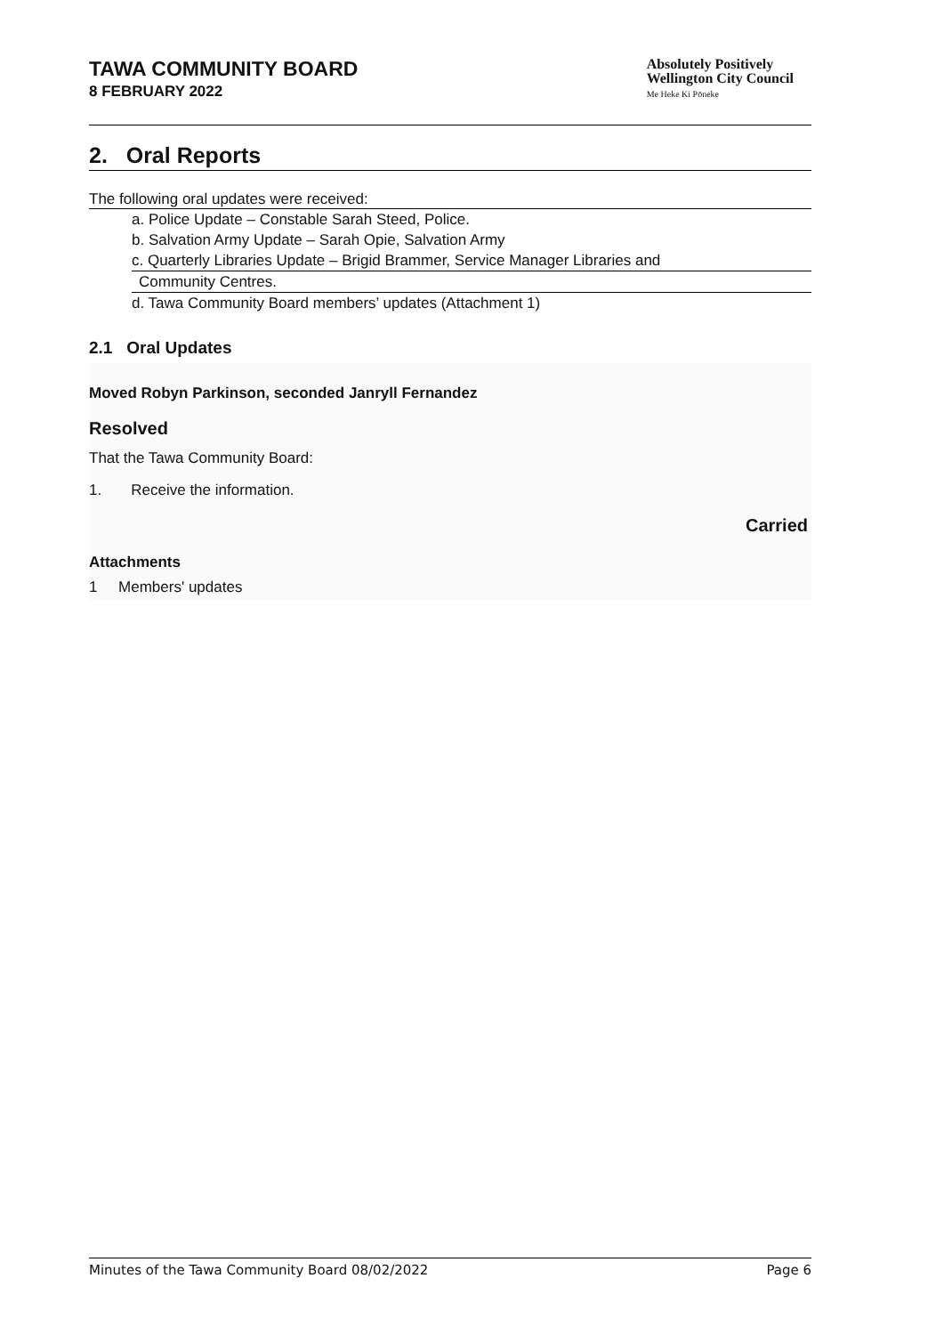TAWA COMMUNITY BOARD
8 FEBRUARY 2022
Absolutely Positively
Wellington City Council
Me Heke Ki Pōneke
2. Oral Reports
The following oral updates were received:
a. Police Update – Constable Sarah Steed, Police.
b. Salvation Army Update – Sarah Opie, Salvation Army
c. Quarterly Libraries Update – Brigid Brammer, Service Manager Libraries and
Community Centres.
d. Tawa Community Board members’ updates (Attachment 1)
2.1 Oral Updates
Moved Robyn Parkinson, seconded Janryll Fernandez
Resolved
That the Tawa Community Board:
1. Receive the information.
Carried
Attachments
1 Members' updates
Minutes of the Tawa Community Board 08/02/2022 Page 6